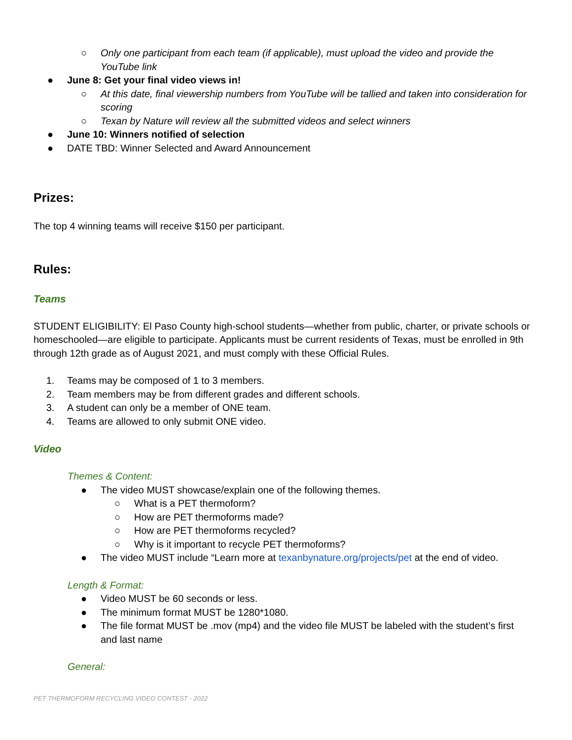○ Only one participant from each team (if applicable), must upload the video and provide the YouTube link
● June 8: Get your final video views in!
○ At this date, final viewership numbers from YouTube will be tallied and taken into consideration for scoring
○ Texan by Nature will review all the submitted videos and select winners
● June 10: Winners notified of selection
● DATE TBD: Winner Selected and Award Announcement
Prizes:
The top 4 winning teams will receive $150 per participant.
Rules:
Teams
STUDENT ELIGIBILITY: El Paso County high-school students—whether from public, charter, or private schools or homeschooled—are eligible to participate. Applicants must be current residents of Texas, must be enrolled in 9th through 12th grade as of August 2021, and must comply with these Official Rules.
1. Teams may be composed of 1 to 3 members.
2. Team members may be from different grades and different schools.
3. A student can only be a member of ONE team.
4. Teams are allowed to only submit ONE video.
Video
Themes & Content:
● The video MUST showcase/explain one of the following themes.
○ What is a PET thermoform?
○ How are PET thermoforms made?
○ How are PET thermoforms recycled?
○ Why is it important to recycle PET thermoforms?
● The video MUST include “Learn more at texanbynature.org/projects/pet at the end of video.
Length & Format:
● Video MUST be 60 seconds or less.
● The minimum format MUST be 1280*1080.
● The file format MUST be .mov (mp4) and the video file MUST be labeled with the student’s first and last name
General:
PET THERMOFORM RECYCLING VIDEO CONTEST - 2022